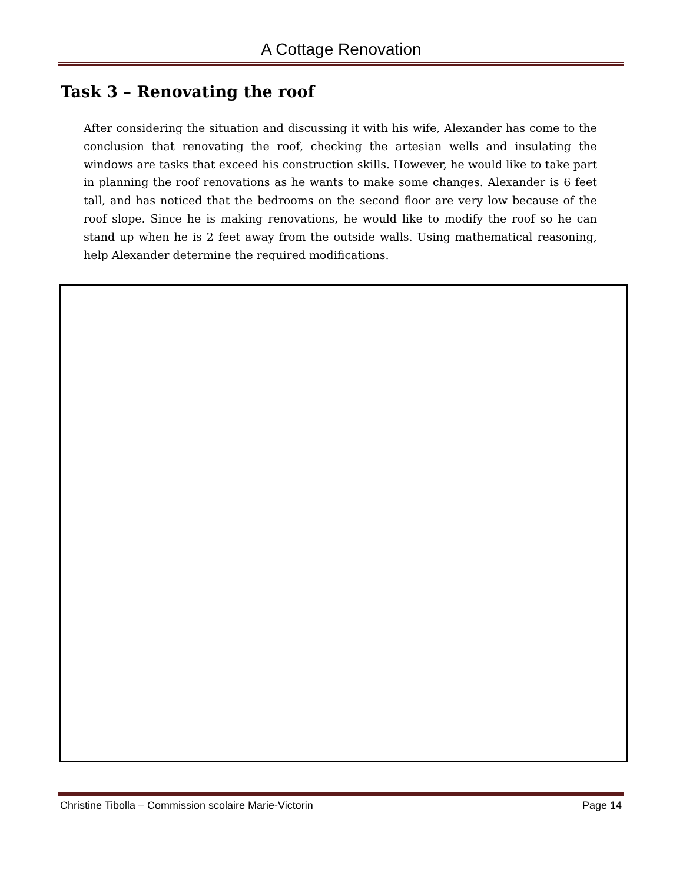A Cottage Renovation
Task 3 – Renovating the roof
After considering the situation and discussing it with his wife, Alexander has come to the conclusion that renovating the roof, checking the artesian wells and insulating the windows are tasks that exceed his construction skills. However, he would like to take part in planning the roof renovations as he wants to make some changes. Alexander is 6 feet tall, and has noticed that the bedrooms on the second floor are very low because of the roof slope. Since he is making renovations, he would like to modify the roof so he can stand up when he is 2 feet away from the outside walls. Using mathematical reasoning, help Alexander determine the required modifications.
Christine Tibolla – Commission scolaire Marie-Victorin Page 14